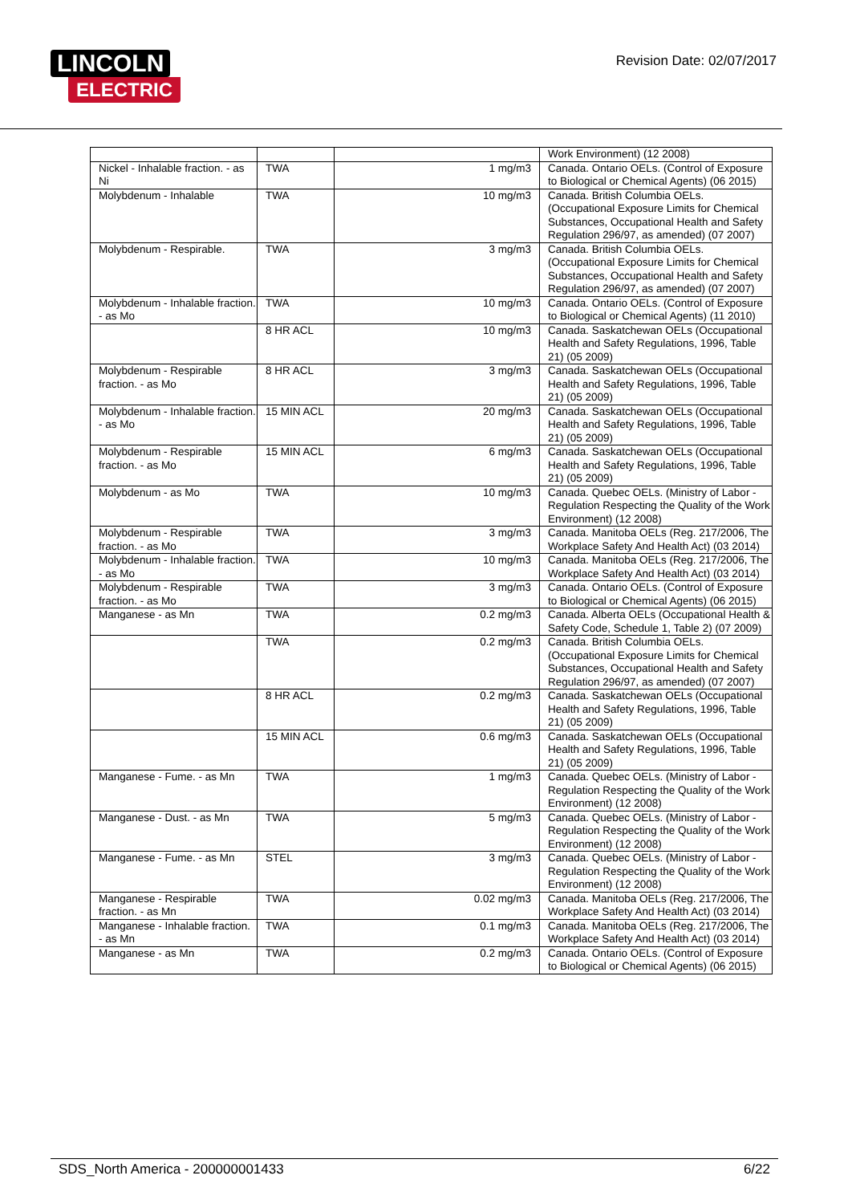LINCOLN
ELECTRIC
Revision Date: 02/07/2017
| | | | Work Environment) (12 2008) |
| Nickel - Inhalable fraction. - as Ni | TWA | 1 mg/m3 | Canada. Ontario OELs. (Control of Exposure to Biological or Chemical Agents) (06 2015) |
| Molybdenum - Inhalable | TWA | 10 mg/m3 | Canada. British Columbia OELs. (Occupational Exposure Limits for Chemical Substances, Occupational Health and Safety Regulation 296/97, as amended) (07 2007) |
| Molybdenum - Respirable. | TWA | 3 mg/m3 | Canada. British Columbia OELs. (Occupational Exposure Limits for Chemical Substances, Occupational Health and Safety Regulation 296/97, as amended) (07 2007) |
| Molybdenum - Inhalable fraction. - as Mo | TWA | 10 mg/m3 | Canada. Ontario OELs. (Control of Exposure to Biological or Chemical Agents) (11 2010) |
| | 8 HR ACL | 10 mg/m3 | Canada. Saskatchewan OELs (Occupational Health and Safety Regulations, 1996, Table 21) (05 2009) |
| Molybdenum - Respirable fraction. - as Mo | 8 HR ACL | 3 mg/m3 | Canada. Saskatchewan OELs (Occupational Health and Safety Regulations, 1996, Table 21) (05 2009) |
| Molybdenum - Inhalable fraction. - as Mo | 15 MIN ACL | 20 mg/m3 | Canada. Saskatchewan OELs (Occupational Health and Safety Regulations, 1996, Table 21) (05 2009) |
| Molybdenum - Respirable fraction. - as Mo | 15 MIN ACL | 6 mg/m3 | Canada. Saskatchewan OELs (Occupational Health and Safety Regulations, 1996, Table 21) (05 2009) |
| Molybdenum - as Mo | TWA | 10 mg/m3 | Canada. Quebec OELs. (Ministry of Labor - Regulation Respecting the Quality of the Work Environment) (12 2008) |
| Molybdenum - Respirable fraction. - as Mo | TWA | 3 mg/m3 | Canada. Manitoba OELs (Reg. 217/2006, The Workplace Safety And Health Act) (03 2014) |
| Molybdenum - Inhalable fraction. - as Mo | TWA | 10 mg/m3 | Canada. Manitoba OELs (Reg. 217/2006, The Workplace Safety And Health Act) (03 2014) |
| Molybdenum - Respirable fraction. - as Mo | TWA | 3 mg/m3 | Canada. Ontario OELs. (Control of Exposure to Biological or Chemical Agents) (06 2015) |
| Manganese - as Mn | TWA | 0.2 mg/m3 | Canada. Alberta OELs (Occupational Health & Safety Code, Schedule 1, Table 2) (07 2009) |
| | TWA | 0.2 mg/m3 | Canada. British Columbia OELs. (Occupational Exposure Limits for Chemical Substances, Occupational Health and Safety Regulation 296/97, as amended) (07 2007) |
| | 8 HR ACL | 0.2 mg/m3 | Canada. Saskatchewan OELs (Occupational Health and Safety Regulations, 1996, Table 21) (05 2009) |
| | 15 MIN ACL | 0.6 mg/m3 | Canada. Saskatchewan OELs (Occupational Health and Safety Regulations, 1996, Table 21) (05 2009) |
| Manganese - Fume. - as Mn | TWA | 1 mg/m3 | Canada. Quebec OELs. (Ministry of Labor - Regulation Respecting the Quality of the Work Environment) (12 2008) |
| Manganese - Dust. - as Mn | TWA | 5 mg/m3 | Canada. Quebec OELs. (Ministry of Labor - Regulation Respecting the Quality of the Work Environment) (12 2008) |
| Manganese - Fume. - as Mn | STEL | 3 mg/m3 | Canada. Quebec OELs. (Ministry of Labor - Regulation Respecting the Quality of the Work Environment) (12 2008) |
| Manganese - Respirable fraction. - as Mn | TWA | 0.02 mg/m3 | Canada. Manitoba OELs (Reg. 217/2006, The Workplace Safety And Health Act) (03 2014) |
| Manganese - Inhalable fraction. - as Mn | TWA | 0.1 mg/m3 | Canada. Manitoba OELs (Reg. 217/2006, The Workplace Safety And Health Act) (03 2014) |
| Manganese - as Mn | TWA | 0.2 mg/m3 | Canada. Ontario OELs. (Control of Exposure to Biological or Chemical Agents) (06 2015) |
SDS_North America - 200000001433 6/22